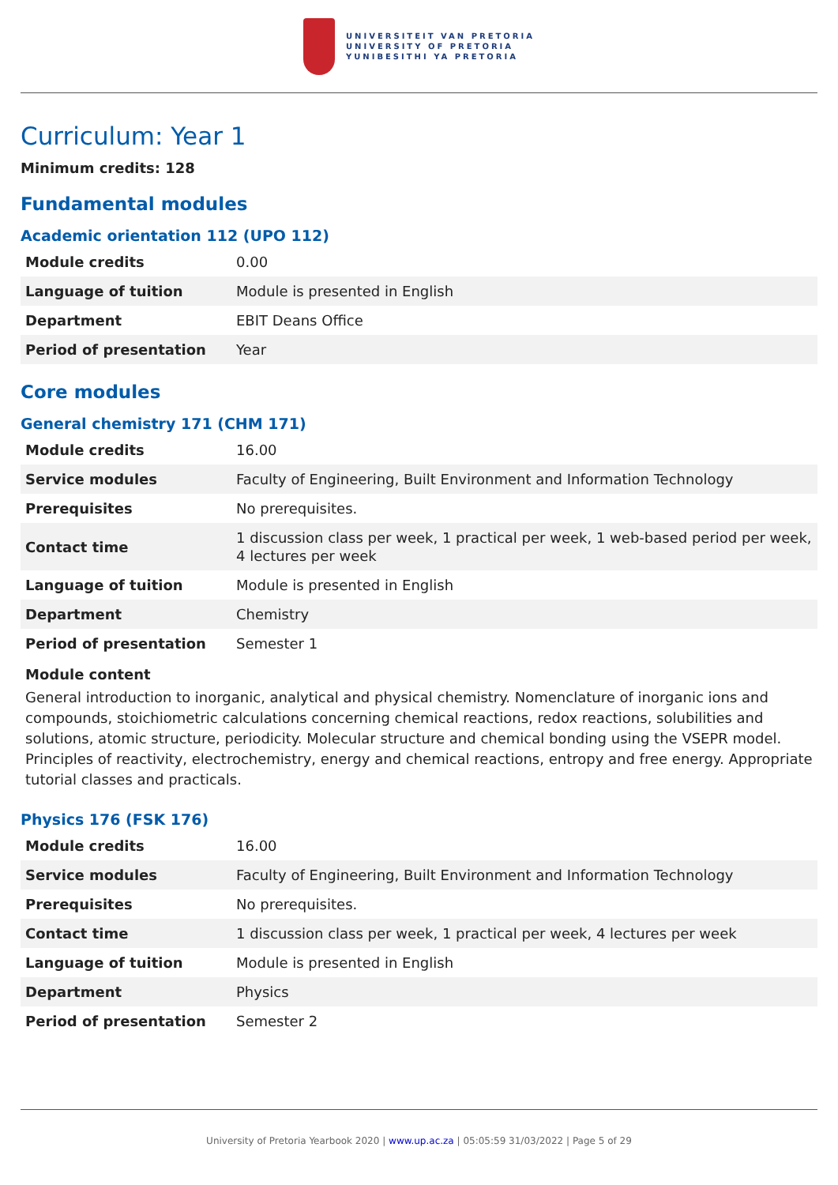UNIVERSITEIT VAN PRETORIA
UNIVERSITY OF PRETORIA
YUNIBESITHI YA PRETORIA
Curriculum: Year 1
Minimum credits: 128
Fundamental modules
Academic orientation 112 (UPO 112)
| Module credits | 0.00 |
| Language of tuition | Module is presented in English |
| Department | EBIT Deans Office |
| Period of presentation | Year |
Core modules
General chemistry 171 (CHM 171)
| Module credits | 16.00 |
| Service modules | Faculty of Engineering, Built Environment and Information Technology |
| Prerequisites | No prerequisites. |
| Contact time | 1 discussion class per week, 1 practical per week, 1 web-based period per week, 4 lectures per week |
| Language of tuition | Module is presented in English |
| Department | Chemistry |
| Period of presentation | Semester 1 |
Module content
General introduction to inorganic, analytical and physical chemistry. Nomenclature of inorganic ions and compounds, stoichiometric calculations concerning chemical reactions, redox reactions, solubilities and solutions, atomic structure, periodicity. Molecular structure and chemical bonding using the VSEPR model. Principles of reactivity, electrochemistry, energy and chemical reactions, entropy and free energy. Appropriate tutorial classes and practicals.
Physics 176 (FSK 176)
| Module credits | 16.00 |
| Service modules | Faculty of Engineering, Built Environment and Information Technology |
| Prerequisites | No prerequisites. |
| Contact time | 1 discussion class per week, 1 practical per week, 4 lectures per week |
| Language of tuition | Module is presented in English |
| Department | Physics |
| Period of presentation | Semester 2 |
University of Pretoria Yearbook 2020 | www.up.ac.za | 05:05:59 31/03/2022 | Page 5 of 29